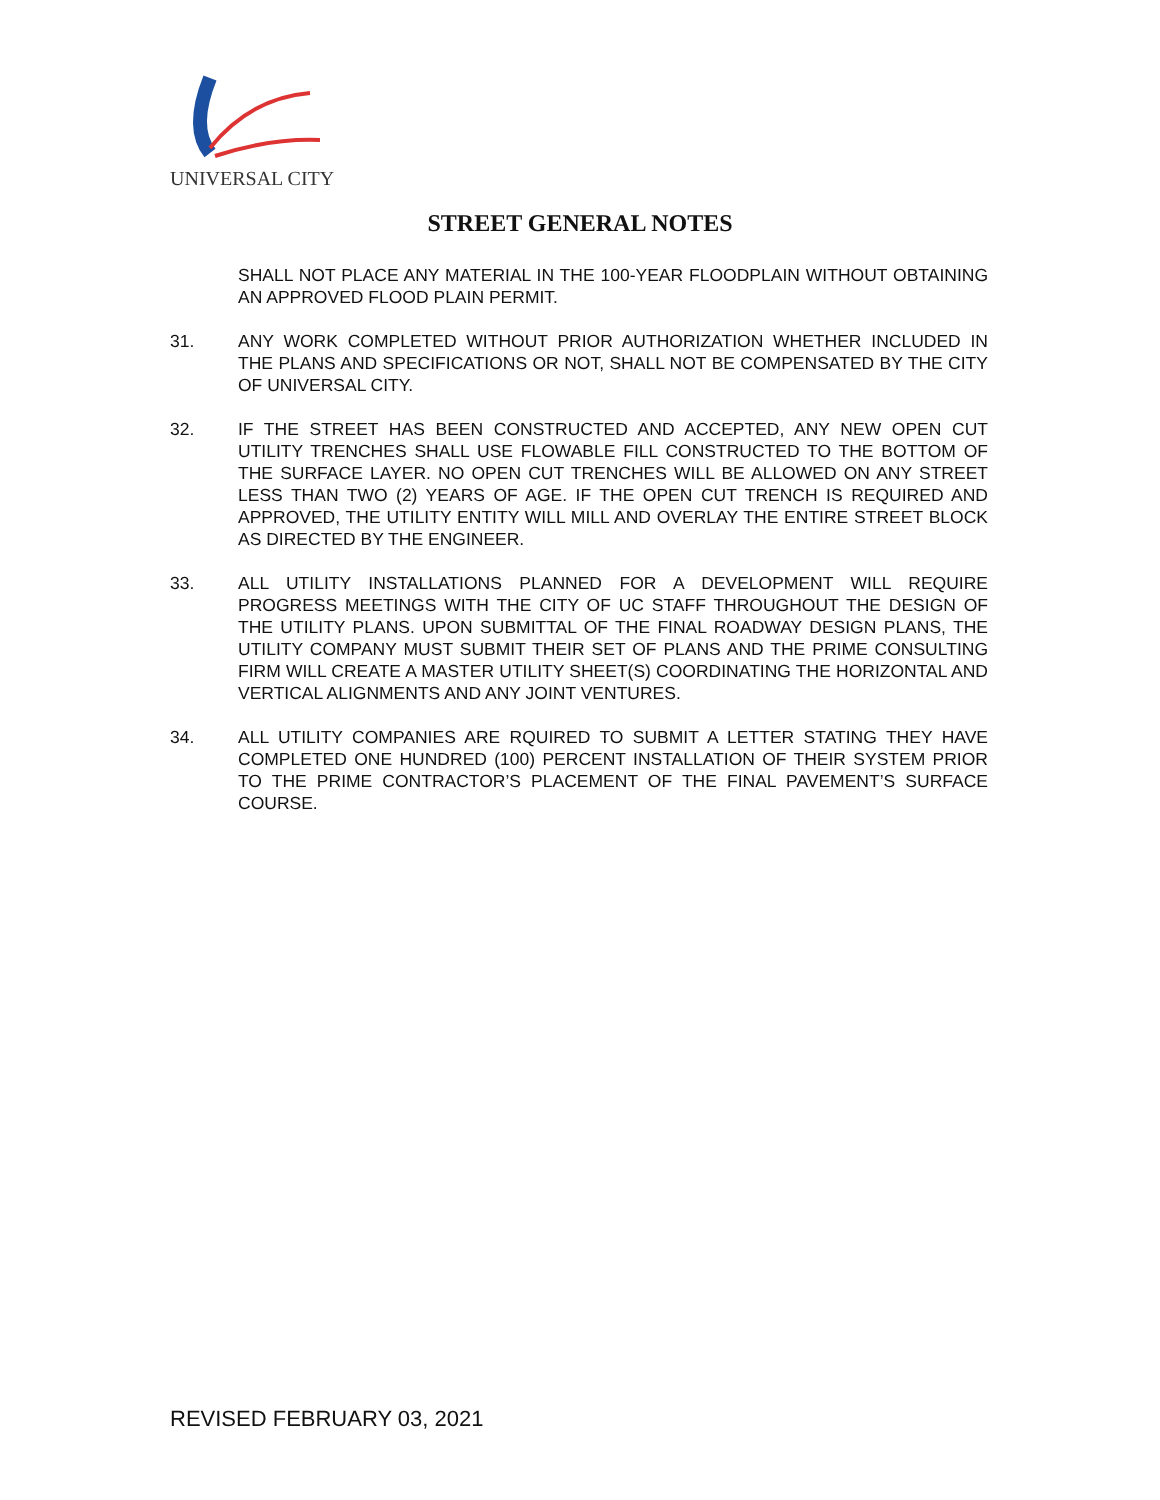UNIVERSAL CITY
STREET GENERAL NOTES
SHALL NOT PLACE ANY MATERIAL IN THE 100-YEAR FLOODPLAIN WITHOUT OBTAINING AN APPROVED FLOOD PLAIN PERMIT.
31. ANY WORK COMPLETED WITHOUT PRIOR AUTHORIZATION WHETHER INCLUDED IN THE PLANS AND SPECIFICATIONS OR NOT, SHALL NOT BE COMPENSATED BY THE CITY OF UNIVERSAL CITY.
32. IF THE STREET HAS BEEN CONSTRUCTED AND ACCEPTED, ANY NEW OPEN CUT UTILITY TRENCHES SHALL USE FLOWABLE FILL CONSTRUCTED TO THE BOTTOM OF THE SURFACE LAYER. NO OPEN CUT TRENCHES WILL BE ALLOWED ON ANY STREET LESS THAN TWO (2) YEARS OF AGE. IF THE OPEN CUT TRENCH IS REQUIRED AND APPROVED, THE UTILITY ENTITY WILL MILL AND OVERLAY THE ENTIRE STREET BLOCK AS DIRECTED BY THE ENGINEER.
33. ALL UTILITY INSTALLATIONS PLANNED FOR A DEVELOPMENT WILL REQUIRE PROGRESS MEETINGS WITH THE CITY OF UC STAFF THROUGHOUT THE DESIGN OF THE UTILITY PLANS. UPON SUBMITTAL OF THE FINAL ROADWAY DESIGN PLANS, THE UTILITY COMPANY MUST SUBMIT THEIR SET OF PLANS AND THE PRIME CONSULTING FIRM WILL CREATE A MASTER UTILITY SHEET(S) COORDINATING THE HORIZONTAL AND VERTICAL ALIGNMENTS AND ANY JOINT VENTURES.
34. ALL UTILITY COMPANIES ARE RQUIRED TO SUBMIT A LETTER STATING THEY HAVE COMPLETED ONE HUNDRED (100) PERCENT INSTALLATION OF THEIR SYSTEM PRIOR TO THE PRIME CONTRACTOR’S PLACEMENT OF THE FINAL PAVEMENT’S SURFACE COURSE.
REVISED FEBRUARY 03, 2021